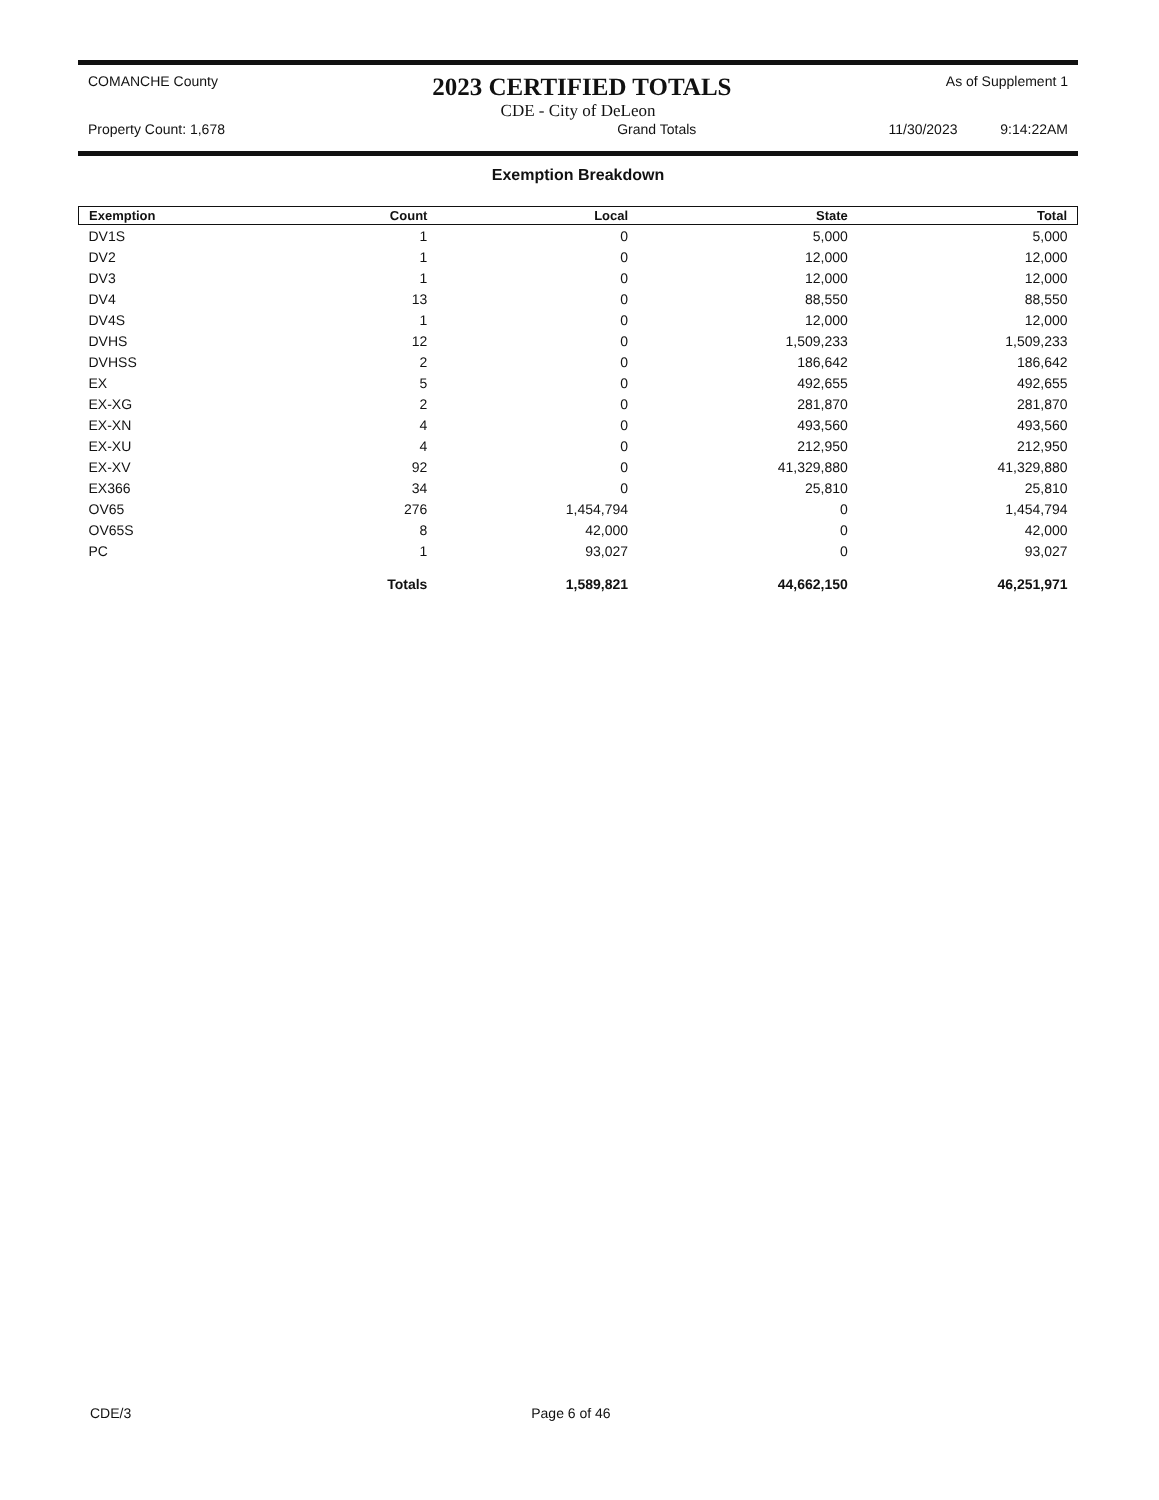COMANCHE County 2023 CERTIFIED TOTALS As of Supplement 1
CDE - City of DeLeon
Property Count: 1,678 Grand Totals 11/30/2023 9:14:22AM
Exemption Breakdown
| Exemption | Count | Local | State | Total |
| --- | --- | --- | --- | --- |
| DV1S | 1 | 0 | 5,000 | 5,000 |
| DV2 | 1 | 0 | 12,000 | 12,000 |
| DV3 | 1 | 0 | 12,000 | 12,000 |
| DV4 | 13 | 0 | 88,550 | 88,550 |
| DV4S | 1 | 0 | 12,000 | 12,000 |
| DVHS | 12 | 0 | 1,509,233 | 1,509,233 |
| DVHSS | 2 | 0 | 186,642 | 186,642 |
| EX | 5 | 0 | 492,655 | 492,655 |
| EX-XG | 2 | 0 | 281,870 | 281,870 |
| EX-XN | 4 | 0 | 493,560 | 493,560 |
| EX-XU | 4 | 0 | 212,950 | 212,950 |
| EX-XV | 92 | 0 | 41,329,880 | 41,329,880 |
| EX366 | 34 | 0 | 25,810 | 25,810 |
| OV65 | 276 | 1,454,794 | 0 | 1,454,794 |
| OV65S | 8 | 42,000 | 0 | 42,000 |
| PC | 1 | 93,027 | 0 | 93,027 |
| | Totals | 1,589,821 | 44,662,150 | 46,251,971 |
CDE/3 Page 6 of 46